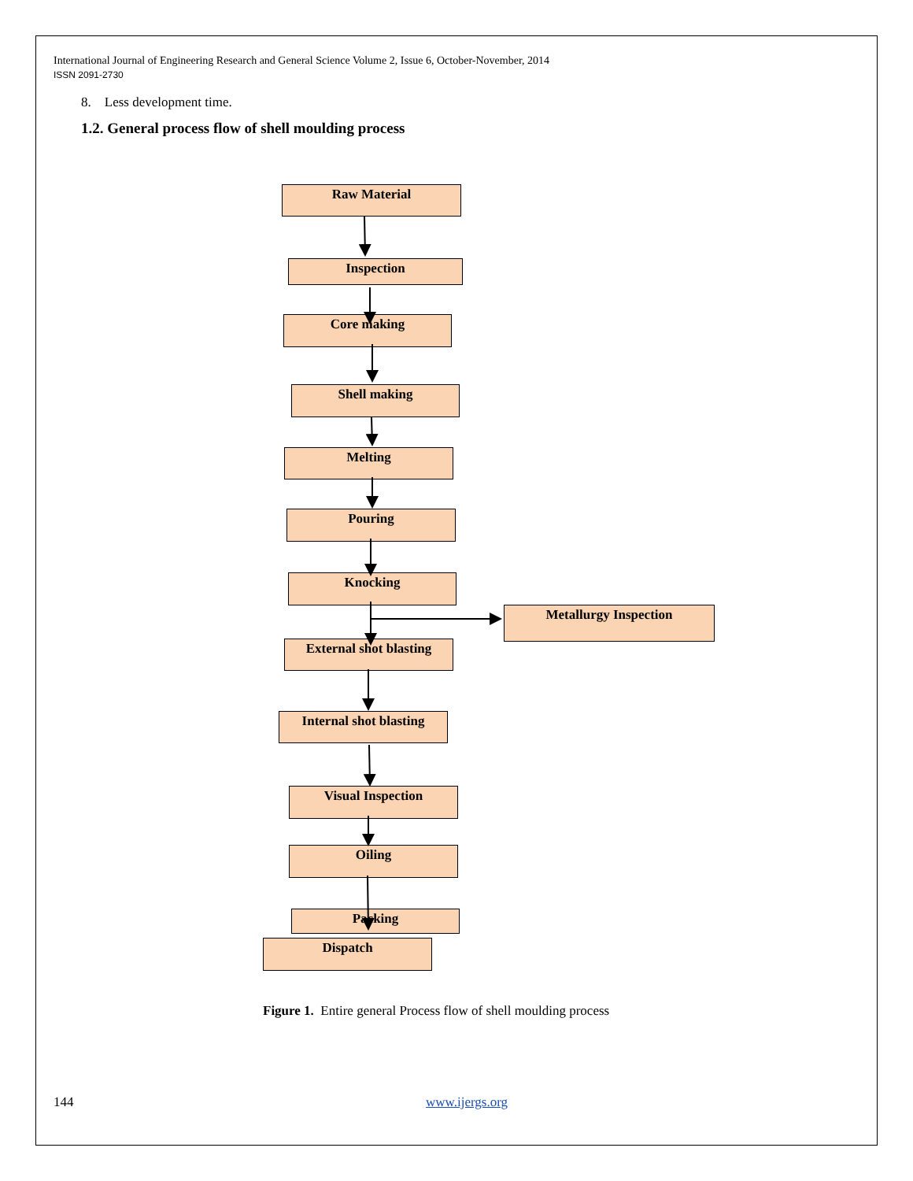International Journal of Engineering Research and General Science Volume 2, Issue 6, October-November, 2014
ISSN 2091-2730
8. Less development time.
1.2. General process flow of shell moulding process
Raw Material
Inspection
Core making
Shell making
Melting
Pouring
Knocking
Metallurgy Inspection
External shot blasting
Internal shot blasting
Visual Inspection
Oiling
Packing
Dispatch
Figure 1. Entire general Process flow of shell moulding process
144 www.ijergs.org